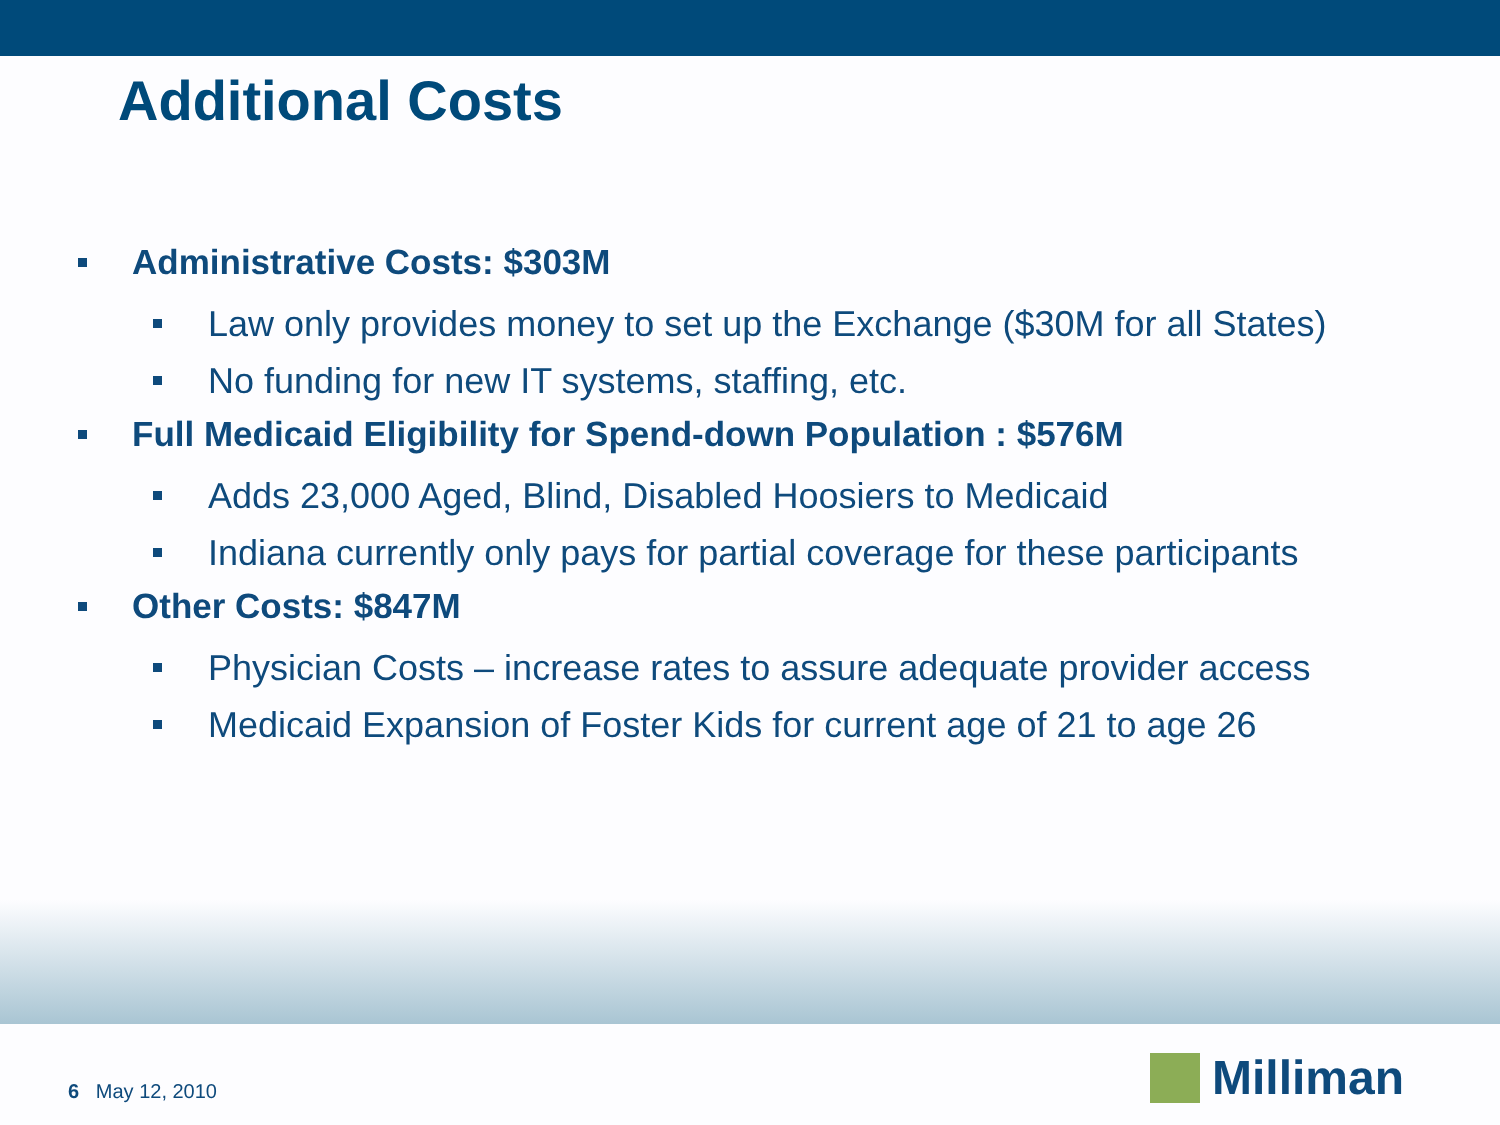Additional Costs
Administrative Costs: $303M
Law only provides money to set up the Exchange ($30M for all States)
No funding for new IT systems, staffing, etc.
Full Medicaid Eligibility for Spend-down Population : $576M
Adds 23,000 Aged, Blind, Disabled Hoosiers to Medicaid
Indiana currently only pays for partial coverage for these participants
Other Costs: $847M
Physician Costs – increase rates to assure adequate provider access
Medicaid Expansion of Foster Kids for current age of 21 to age 26
6 May 12, 2010 Milliman